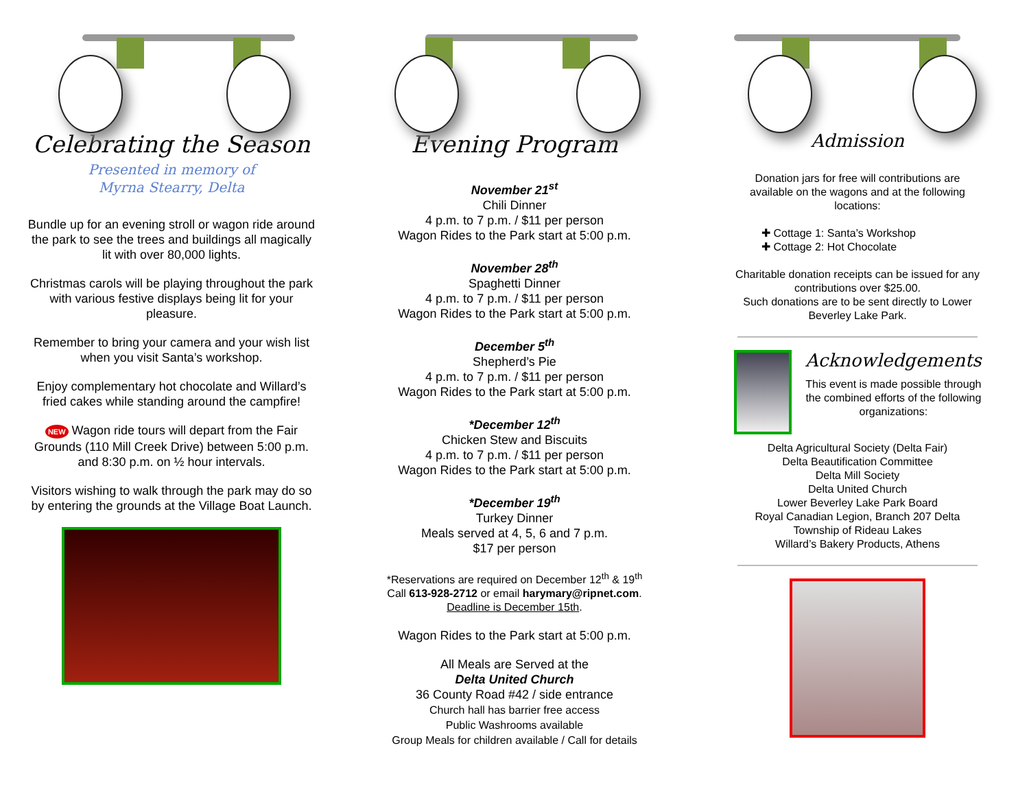Celebrating the Season
Presented in memory of
Myrna Stearry, Delta
Bundle up for an evening stroll or wagon ride around the park to see the trees and buildings all magically lit with over 80,000 lights.
Christmas carols will be playing throughout the park with various festive displays being lit for your pleasure.
Remember to bring your camera and your wish list when you visit Santa’s workshop.
Enjoy complementary hot chocolate and Willard’s fried cakes while standing around the campfire!
NEW Wagon ride tours will depart from the Fair Grounds (110 Mill Creek Drive) between 5:00 p.m. and 8:30 p.m. on ½ hour intervals.
Visitors wishing to walk through the park may do so by entering the grounds at the Village Boat Launch.
Evening Program
November 21<sup>st</sup>
Chili Dinner
4 p.m. to 7 p.m. / $11 per person
Wagon Rides to the Park start at 5:00 p.m.
November 28<sup>th</sup>
Spaghetti Dinner
4 p.m. to 7 p.m. / $11 per person
Wagon Rides to the Park start at 5:00 p.m.
December 5<sup>th</sup>
Shepherd’s Pie
4 p.m. to 7 p.m. / $11 per person
Wagon Rides to the Park start at 5:00 p.m.
*December 12<sup>th</sup>
Chicken Stew and Biscuits
4 p.m. to 7 p.m. / $11 per person
Wagon Rides to the Park start at 5:00 p.m.
*December 19<sup>th</sup>
Turkey Dinner
Meals served at 4, 5, 6 and 7 p.m.
$17 per person
*Reservations are required on December 12<sup>th</sup> & 19<sup>th</sup>
Call 613-928-2712 or email harymary@ripnet.com.
Deadline is December 15th.
Wagon Rides to the Park start at 5:00 p.m.
All Meals are Served at the
Delta United Church
36 County Road #42 / side entrance
Church hall has barrier free access
Public Washrooms available
Group Meals for children available / Call for details
Admission
Donation jars for free will contributions are available on the wagons and at the following locations:
✚ Cottage 1: Santa’s Workshop
✚ Cottage 2: Hot Chocolate
Charitable donation receipts can be issued for any contributions over $25.00.
Such donations are to be sent directly to Lower Beverley Lake Park.
Acknowledgements
This event is made possible through the combined efforts of the following organizations:
Delta Agricultural Society (Delta Fair)
Delta Beautification Committee
Delta Mill Society
Delta United Church
Lower Beverley Lake Park Board
Royal Canadian Legion, Branch 207 Delta
Township of Rideau Lakes
Willard’s Bakery Products, Athens